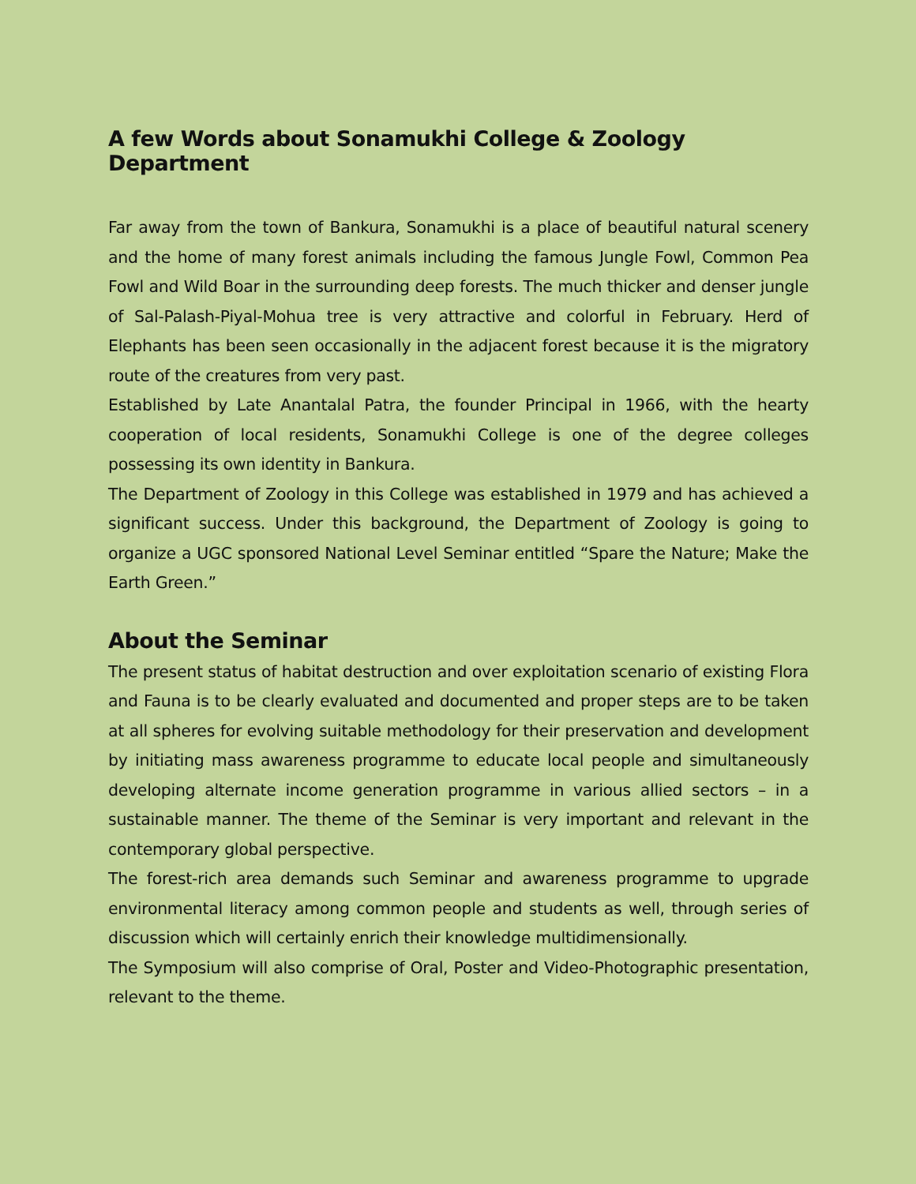A few Words about Sonamukhi College & Zoology Department
Far away from the town of Bankura, Sonamukhi is a place of beautiful natural scenery and the home of many forest animals including the famous Jungle Fowl, Common Pea Fowl and Wild Boar in the surrounding deep forests. The much thicker and denser jungle of Sal-Palash-Piyal-Mohua tree is very attractive and colorful in February. Herd of Elephants has been seen occasionally in the adjacent forest because it is the migratory route of the creatures from very past.
Established by Late Anantalal Patra, the founder Principal in 1966, with the hearty cooperation of local residents, Sonamukhi College is one of the degree colleges possessing its own identity in Bankura.
The Department of Zoology in this College was established in 1979 and has achieved a significant success. Under this background, the Department of Zoology is going to organize a UGC sponsored National Level Seminar entitled “Spare the Nature; Make the Earth Green.”
About the Seminar
The present status of habitat destruction and over exploitation scenario of existing Flora and Fauna is to be clearly evaluated and documented and proper steps are to be taken at all spheres for evolving suitable methodology for their preservation and development by initiating mass awareness programme to educate local people and simultaneously developing alternate income generation programme in various allied sectors – in a sustainable manner. The theme of the Seminar is very important and relevant in the contemporary global perspective.
The forest-rich area demands such Seminar and awareness programme to upgrade environmental literacy among common people and students as well, through series of discussion which will certainly enrich their knowledge multidimensionally.
The Symposium will also comprise of Oral, Poster and Video-Photographic presentation, relevant to the theme.